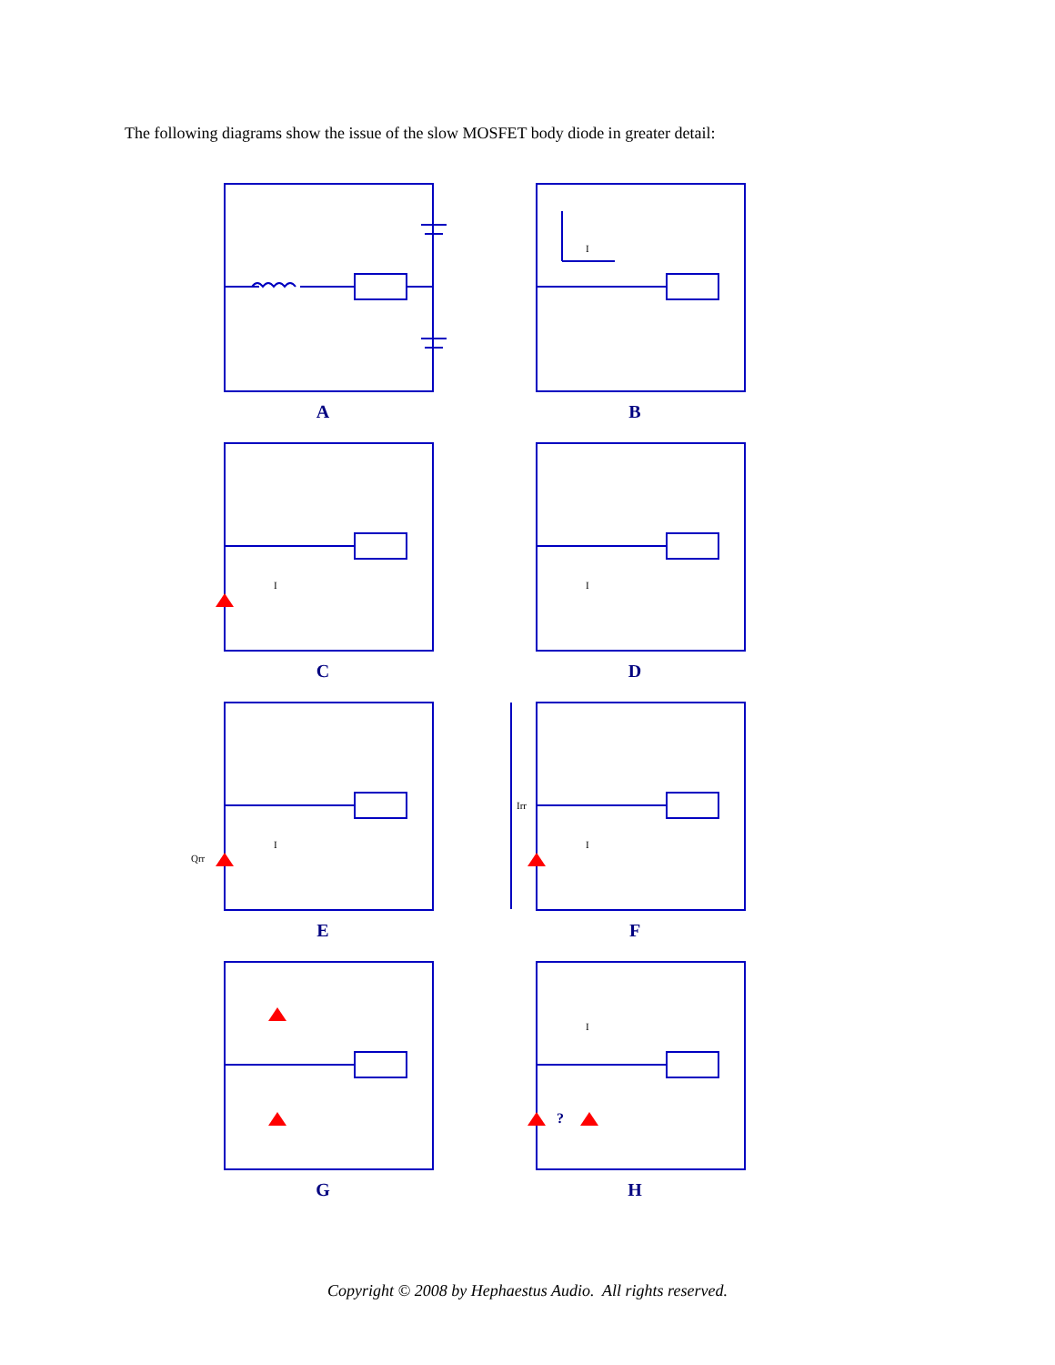The following diagrams show the issue of the slow MOSFET body diode in greater detail:
A
I
B
I
C
I
D
Qrr
I
E
Irr
I
F
G
?
I
H
Copyright © 2008 by Hephaestus Audio. All rights reserved.